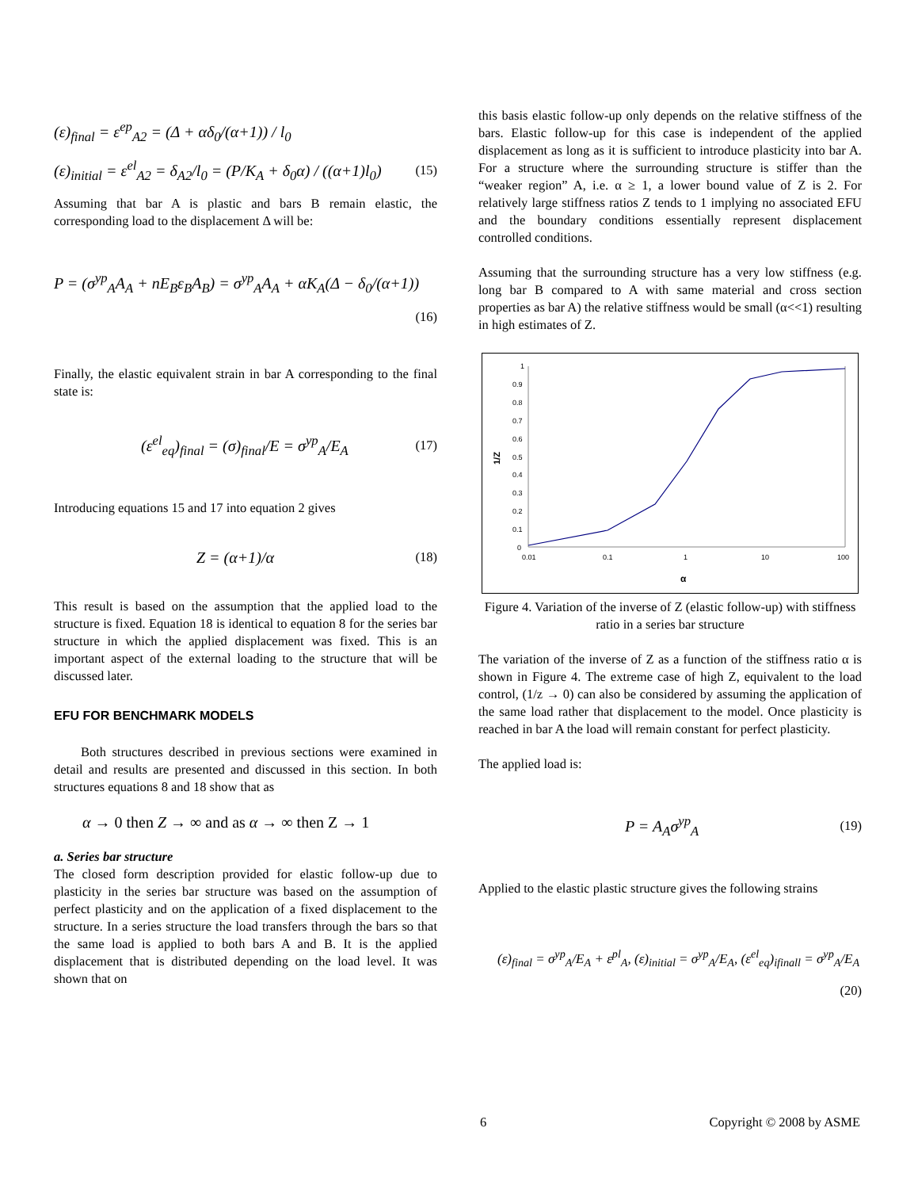(ε)<sub>final</sub> = ε<sup>ep</sup><sub>A2</sub> = (Δ + αδ<sub>0</sub>/(α+1)) / l<sub>0</sub>
(ε)<sub>initial</sub> = ε<sup>el</sup><sub>A2</sub> = δ<sub>A2</sub>/l<sub>0</sub> = (P/K<sub>A</sub> + δ<sub>0</sub>α) / ((α+1)l<sub>0</sub>) (15)
Assuming that bar A is plastic and bars B remain elastic, the corresponding load to the displacement Δ will be:
P = (σ<sup>yp</sup><sub>A</sub>A<sub>A</sub> + nE<sub>B</sub>ε<sub>B</sub>A<sub>B</sub>) = σ<sup>yp</sup><sub>A</sub>A<sub>A</sub> + αK<sub>A</sub>(Δ − δ<sub>0</sub>/(α+1))
(16)
Finally, the elastic equivalent strain in bar A corresponding to the final state is:
(ε<sup>el</sup><sub>eq</sub>)<sub>final</sub> = (σ)<sub>final</sub>/E = σ<sup>yp</sup><sub>A</sub>/E<sub>A</sub> (17)
Introducing equations 15 and 17 into equation 2 gives
Z = (α+1)/α (18)
This result is based on the assumption that the applied load to the structure is fixed. Equation 18 is identical to equation 8 for the series bar structure in which the applied displacement was fixed. This is an important aspect of the external loading to the structure that will be discussed later.
EFU FOR BENCHMARK MODELS
Both structures described in previous sections were examined in detail and results are presented and discussed in this section. In both structures equations 8 and 18 show that as
α → 0 then Z → ∞ and as α → ∞ then Z → 1
a. Series bar structure
The closed form description provided for elastic follow-up due to plasticity in the series bar structure was based on the assumption of perfect plasticity and on the application of a fixed displacement to the structure. In a series structure the load transfers through the bars so that the same load is applied to both bars A and B. It is the applied displacement that is distributed depending on the load level. It was shown that on
this basis elastic follow-up only depends on the relative stiffness of the bars. Elastic follow-up for this case is independent of the applied displacement as long as it is sufficient to introduce plasticity into bar A. For a structure where the surrounding structure is stiffer than the “weaker region” A, i.e. α ≥ 1, a lower bound value of Z is 2. For relatively large stiffness ratios Z tends to 1 implying no associated EFU and the boundary conditions essentially represent displacement controlled conditions.
Assuming that the surrounding structure has a very low stiffness (e.g. long bar B compared to A with same material and cross section properties as bar A) the relative stiffness would be small (α<<1) resulting in high estimates of Z.
1
0.9
0.8
0.7
0.6
0.5
0.4
0.3
0.2
0.1
0
0.01
0.1
1
10
100
α
1/Z
Figure 4. Variation of the inverse of Z (elastic follow-up) with stiffness ratio in a series bar structure
The variation of the inverse of Z as a function of the stiffness ratio α is shown in Figure 4. The extreme case of high Z, equivalent to the load control, (1/z → 0) can also be considered by assuming the application of the same load rather that displacement to the model. Once plasticity is reached in bar A the load will remain constant for perfect plasticity.
The applied load is:
P = A<sub>A</sub>σ<sup>yp</sup><sub>A</sub> (19)
Applied to the elastic plastic structure gives the following strains
(ε)<sub>final</sub> = σ<sup>yp</sup><sub>A</sub>/E<sub>A</sub> + ε<sup>pl</sup><sub>A</sub>, (ε)<sub>initial</sub> = σ<sup>yp</sup><sub>A</sub>/E<sub>A</sub>, (ε<sup>el</sup><sub>eq</sub>)<sub>ifinall</sub> = σ<sup>yp</sup><sub>A</sub>/E<sub>A</sub>
(20)
6 Copyright © 2008 by ASME